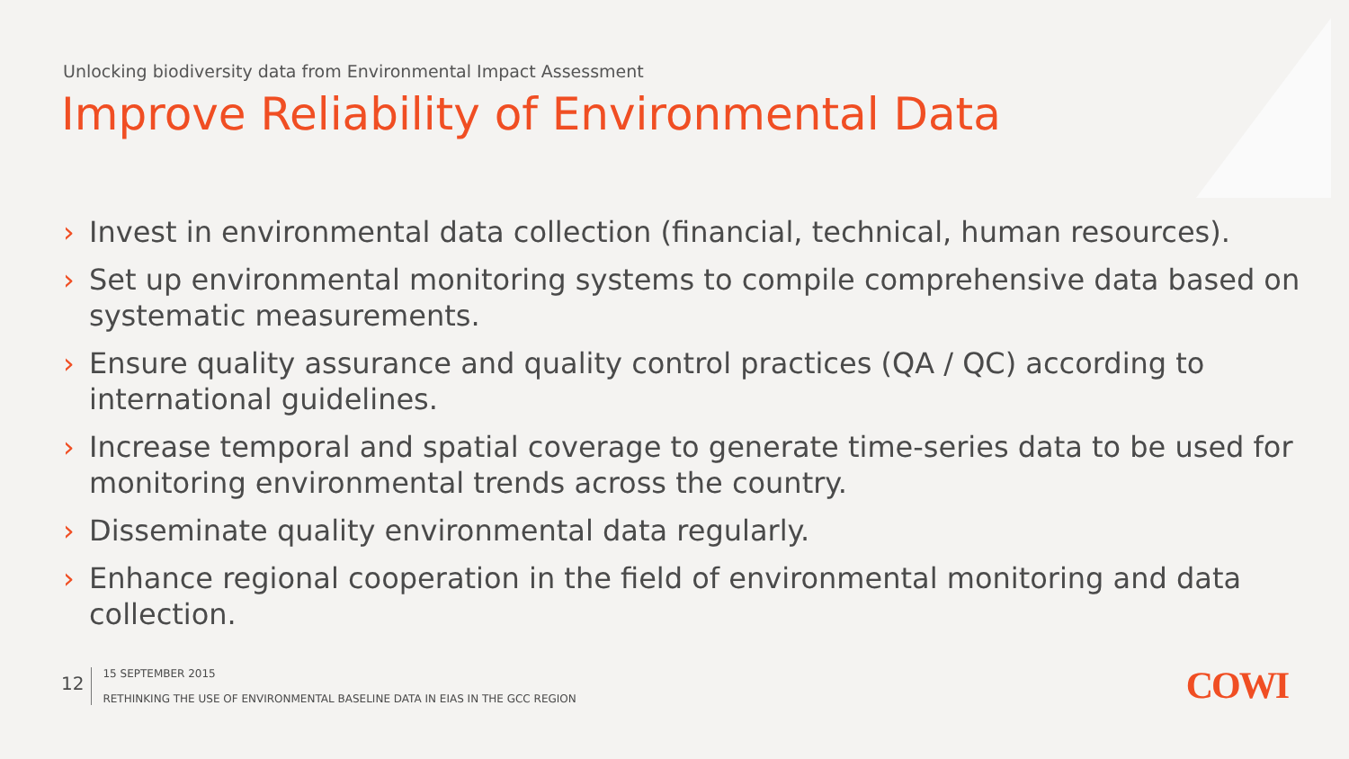Unlocking biodiversity data from Environmental Impact Assessment
Improve Reliability of Environmental Data
› Invest in environmental data collection (financial, technical, human resources).
› Set up environmental monitoring systems to compile comprehensive data based on systematic measurements.
› Ensure quality assurance and quality control practices (QA / QC) according to international guidelines.
› Increase temporal and spatial coverage to generate time-series data to be used for monitoring environmental trends across the country.
› Disseminate quality environmental data regularly.
› Enhance regional cooperation in the field of environmental monitoring and data collection.
12
15 SEPTEMBER 2015
RETHINKING THE USE OF ENVIRONMENTAL BASELINE DATA IN EIAS IN THE GCC REGION
COWI